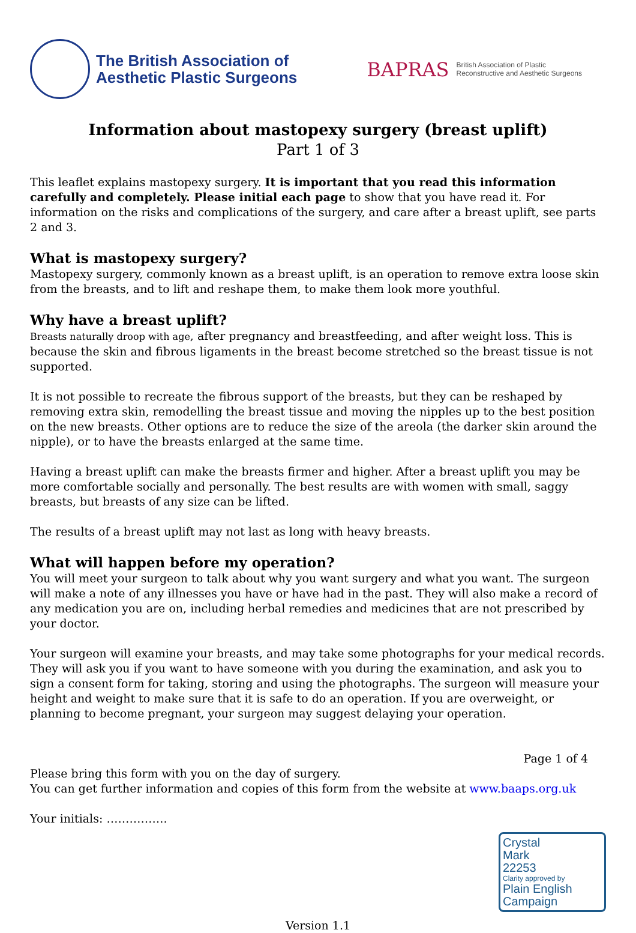The British Association of
Aesthetic Plastic Surgeons
BAPRAS British Association of Plastic
Reconstructive and Aesthetic Surgeons
Information about mastopexy surgery (breast uplift)
Part 1 of 3
This leaflet explains mastopexy surgery. It is important that you read this information carefully and completely. Please initial each page to show that you have read it. For information on the risks and complications of the surgery, and care after a breast uplift, see parts 2 and 3.
What is mastopexy surgery?
Mastopexy surgery, commonly known as a breast uplift, is an operation to remove extra loose skin from the breasts, and to lift and reshape them, to make them look more youthful.
Why have a breast uplift?
Breasts naturally droop with age, after pregnancy and breastfeeding, and after weight loss. This is because the skin and fibrous ligaments in the breast become stretched so the breast tissue is not supported.
It is not possible to recreate the fibrous support of the breasts, but they can be reshaped by removing extra skin, remodelling the breast tissue and moving the nipples up to the best position on the new breasts. Other options are to reduce the size of the areola (the darker skin around the nipple), or to have the breasts enlarged at the same time.
Having a breast uplift can make the breasts firmer and higher. After a breast uplift you may be more comfortable socially and personally. The best results are with women with small, saggy breasts, but breasts of any size can be lifted.
The results of a breast uplift may not last as long with heavy breasts.
What will happen before my operation?
You will meet your surgeon to talk about why you want surgery and what you want. The surgeon will make a note of any illnesses you have or have had in the past. They will also make a record of any medication you are on, including herbal remedies and medicines that are not prescribed by your doctor.
Your surgeon will examine your breasts, and may take some photographs for your medical records. They will ask you if you want to have someone with you during the examination, and ask you to sign a consent form for taking, storing and using the photographs. The surgeon will measure your height and weight to make sure that it is safe to do an operation. If you are overweight, or planning to become pregnant, your surgeon may suggest delaying your operation.
Page 1 of 4
Please bring this form with you on the day of surgery.
You can get further information and copies of this form from the website at www.baaps.org.uk
Your initials: …………….
Crystal
Mark
22253
Clarity approved by
Plain English Campaign
Version 1.1